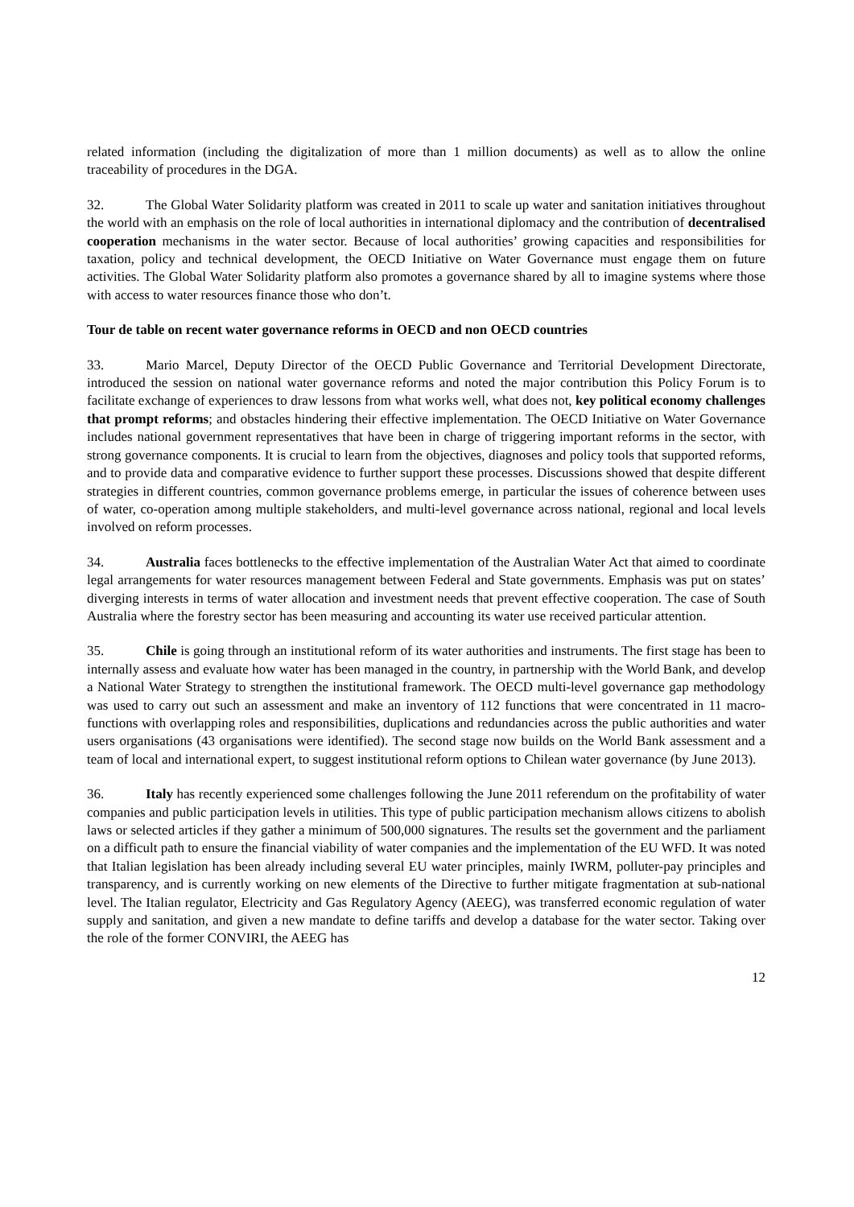related information (including the digitalization of more than 1 million documents) as well as to allow the online traceability of procedures in the DGA.
32. The Global Water Solidarity platform was created in 2011 to scale up water and sanitation initiatives throughout the world with an emphasis on the role of local authorities in international diplomacy and the contribution of decentralised cooperation mechanisms in the water sector. Because of local authorities’ growing capacities and responsibilities for taxation, policy and technical development, the OECD Initiative on Water Governance must engage them on future activities. The Global Water Solidarity platform also promotes a governance shared by all to imagine systems where those with access to water resources finance those who don’t.
Tour de table on recent water governance reforms in OECD and non OECD countries
33. Mario Marcel, Deputy Director of the OECD Public Governance and Territorial Development Directorate, introduced the session on national water governance reforms and noted the major contribution this Policy Forum is to facilitate exchange of experiences to draw lessons from what works well, what does not, key political economy challenges that prompt reforms; and obstacles hindering their effective implementation. The OECD Initiative on Water Governance includes national government representatives that have been in charge of triggering important reforms in the sector, with strong governance components. It is crucial to learn from the objectives, diagnoses and policy tools that supported reforms, and to provide data and comparative evidence to further support these processes. Discussions showed that despite different strategies in different countries, common governance problems emerge, in particular the issues of coherence between uses of water, co-operation among multiple stakeholders, and multi-level governance across national, regional and local levels involved on reform processes.
34. Australia faces bottlenecks to the effective implementation of the Australian Water Act that aimed to coordinate legal arrangements for water resources management between Federal and State governments. Emphasis was put on states’ diverging interests in terms of water allocation and investment needs that prevent effective cooperation. The case of South Australia where the forestry sector has been measuring and accounting its water use received particular attention.
35. Chile is going through an institutional reform of its water authorities and instruments. The first stage has been to internally assess and evaluate how water has been managed in the country, in partnership with the World Bank, and develop a National Water Strategy to strengthen the institutional framework. The OECD multi-level governance gap methodology was used to carry out such an assessment and make an inventory of 112 functions that were concentrated in 11 macro-functions with overlapping roles and responsibilities, duplications and redundancies across the public authorities and water users organisations (43 organisations were identified). The second stage now builds on the World Bank assessment and a team of local and international expert, to suggest institutional reform options to Chilean water governance (by June 2013).
36. Italy has recently experienced some challenges following the June 2011 referendum on the profitability of water companies and public participation levels in utilities. This type of public participation mechanism allows citizens to abolish laws or selected articles if they gather a minimum of 500,000 signatures. The results set the government and the parliament on a difficult path to ensure the financial viability of water companies and the implementation of the EU WFD. It was noted that Italian legislation has been already including several EU water principles, mainly IWRM, polluter-pay principles and transparency, and is currently working on new elements of the Directive to further mitigate fragmentation at sub-national level. The Italian regulator, Electricity and Gas Regulatory Agency (AEEG), was transferred economic regulation of water supply and sanitation, and given a new mandate to define tariffs and develop a database for the water sector. Taking over the role of the former CONVIRI, the AEEG has
12